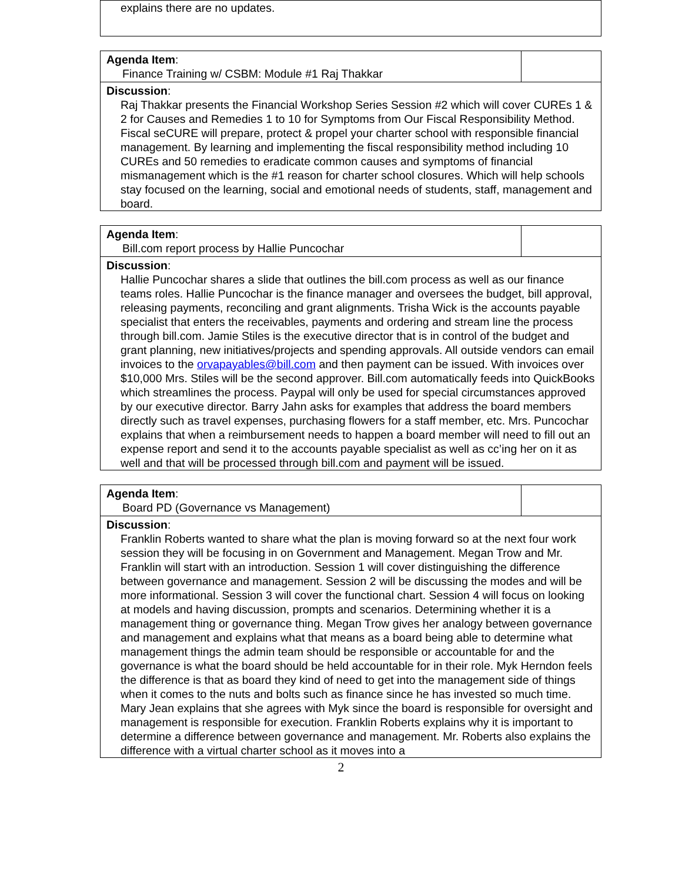| explains there are no updates. |
| Agenda Item : Finance Training w/ CSBM: Module #1 Raj Thakkar | |
| Discussion : Raj Thakkar presents the Financial Workshop Series Session #2 which will cover CUREs 1 & 2 for Causes and Remedies 1 to 10 for Symptoms from Our Fiscal Responsibility Method. Fiscal seCURE will prepare, protect & propel your charter school with responsible financial management. By learning and implementing the fiscal responsibility method including 10 CUREs and 50 remedies to eradicate common causes and symptoms of financial mismanagement which is the #1 reason for charter school closures. Which will help schools stay focused on the learning, social and emotional needs of students, staff, management and board. | |
| Agenda Item : Bill.com report process by Hallie Puncochar | |
| Discussion : Hallie Puncochar shares a slide that outlines the bill.com process as well as our finance teams roles. Hallie Puncochar is the finance manager and oversees the budget, bill approval, releasing payments, reconciling and grant alignments. Trisha Wick is the accounts payable specialist that enters the receivables, payments and ordering and stream line the process through bill.com. Jamie Stiles is the executive director that is in control of the budget and grant planning, new initiatives/projects and spending approvals. All outside vendors can email invoices to the orvapayables@bill.com and then payment can be issued. With invoices over $10,000 Mrs. Stiles will be the second approver. Bill.com automatically feeds into QuickBooks which streamlines the process. Paypal will only be used for special circumstances approved by our executive director. Barry Jahn asks for examples that address the board members directly such as travel expenses, purchasing flowers for a staff member, etc. Mrs. Puncochar explains that when a reimbursement needs to happen a board member will need to fill out an expense report and send it to the accounts payable specialist as well as cc’ing her on it as well and that will be processed through bill.com and payment will be issued. | |
| Agenda Item : Board PD (Governance vs Management) | |
| Discussion : Franklin Roberts wanted to share what the plan is moving forward so at the next four work session they will be focusing in on Government and Management. Megan Trow and Mr. Franklin will start with an introduction. Session 1 will cover distinguishing the difference between governance and management. Session 2 will be discussing the modes and will be more informational. Session 3 will cover the functional chart. Session 4 will focus on looking at models and having discussion, prompts and scenarios. Determining whether it is a management thing or governance thing. Megan Trow gives her analogy between governance and management and explains what that means as a board being able to determine what management things the admin team should be responsible or accountable for and the governance is what the board should be held accountable for in their role. Myk Herndon feels the difference is that as board they kind of need to get into the management side of things when it comes to the nuts and bolts such as finance since he has invested so much time. Mary Jean explains that she agrees with Myk since the board is responsible for oversight and management is responsible for execution. Franklin Roberts explains why it is important to determine a difference between governance and management. Mr. Roberts also explains the difference with a virtual charter school as it moves into a | |
2